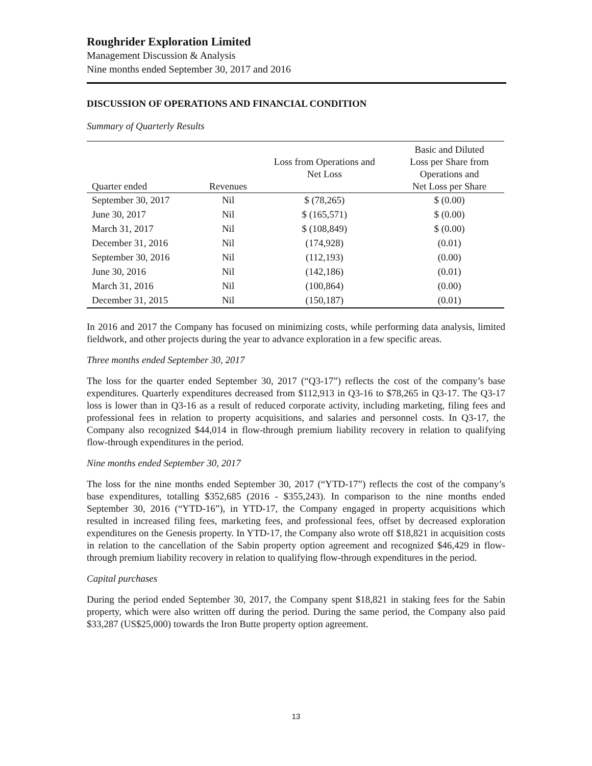Roughrider Exploration Limited
Management Discussion & Analysis
Nine months ended September 30, 2017 and 2016
DISCUSSION OF OPERATIONS AND FINANCIAL CONDITION
Summary of Quarterly Results
| Quarter ended | Revenues | Loss from Operations and Net Loss | Basic and Diluted Loss per Share from Operations and Net Loss per Share |
| --- | --- | --- | --- |
| September 30, 2017 | Nil | $ (78,265) | $ (0.00) |
| June 30, 2017 | Nil | $ (165,571) | $ (0.00) |
| March 31, 2017 | Nil | $ (108,849) | $ (0.00) |
| December 31, 2016 | Nil | (174,928) | (0.01) |
| September 30, 2016 | Nil | (112,193) | (0.00) |
| June 30, 2016 | Nil | (142,186) | (0.01) |
| March 31, 2016 | Nil | (100,864) | (0.00) |
| December 31, 2015 | Nil | (150,187) | (0.01) |
In 2016 and 2017 the Company has focused on minimizing costs, while performing data analysis, limited fieldwork, and other projects during the year to advance exploration in a few specific areas.
Three months ended September 30, 2017
The loss for the quarter ended September 30, 2017 (“Q3-17”) reflects the cost of the company’s base expenditures. Quarterly expenditures decreased from $112,913 in Q3-16 to $78,265 in Q3-17. The Q3-17 loss is lower than in Q3-16 as a result of reduced corporate activity, including marketing, filing fees and professional fees in relation to property acquisitions, and salaries and personnel costs. In Q3-17, the Company also recognized $44,014 in flow-through premium liability recovery in relation to qualifying flow-through expenditures in the period.
Nine months ended September 30, 2017
The loss for the nine months ended September 30, 2017 (“YTD-17”) reflects the cost of the company’s base expenditures, totalling $352,685 (2016 - $355,243). In comparison to the nine months ended September 30, 2016 (“YTD-16”), in YTD-17, the Company engaged in property acquisitions which resulted in increased filing fees, marketing fees, and professional fees, offset by decreased exploration expenditures on the Genesis property. In YTD-17, the Company also wrote off $18,821 in acquisition costs in relation to the cancellation of the Sabin property option agreement and recognized $46,429 in flow-through premium liability recovery in relation to qualifying flow-through expenditures in the period.
Capital purchases
During the period ended September 30, 2017, the Company spent $18,821 in staking fees for the Sabin property, which were also written off during the period. During the same period, the Company also paid $33,287 (US$25,000) towards the Iron Butte property option agreement.
13